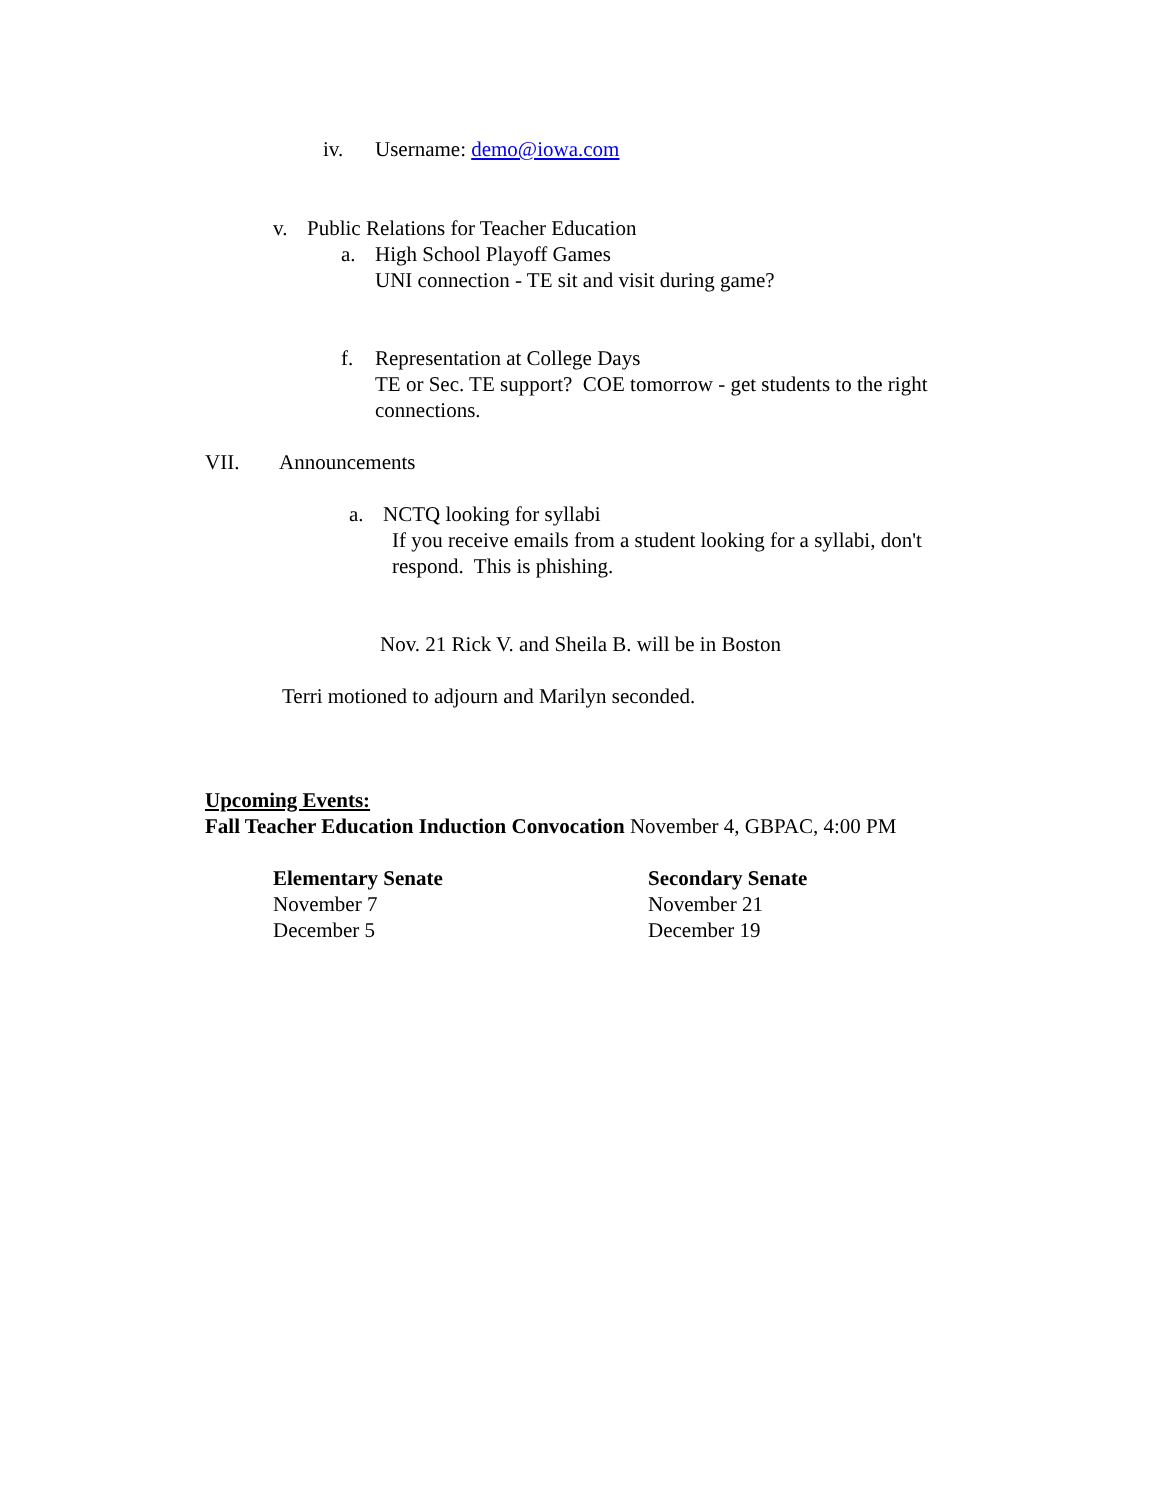iv. Username: demo@iowa.com
v. Public Relations for Teacher Education
a. High School Playoff Games
UNI connection - TE sit and visit during game?
f. Representation at College Days
TE or Sec. TE support? COE tomorrow - get students to the right connections.
VII. Announcements
a. NCTQ looking for syllabi
If you receive emails from a student looking for a syllabi, don't respond. This is phishing.
Nov. 21 Rick V. and Sheila B. will be in Boston
Terri motioned to adjourn and Marilyn seconded.
Upcoming Events:
Fall Teacher Education Induction Convocation November 4, GBPAC, 4:00 PM
Elementary Senate
November 7
December 5
Secondary Senate
November 21
December 19